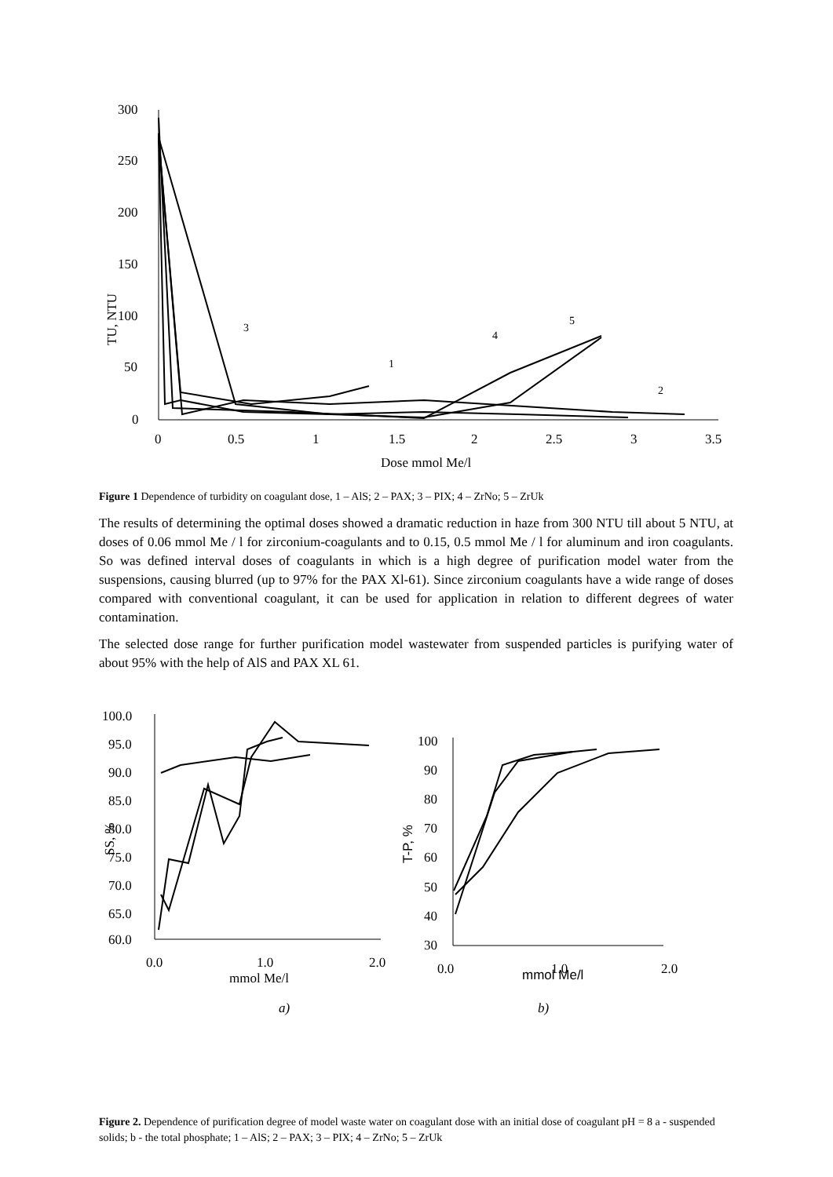300
250
200
150
100
50
0
0
0.5
1
1.5
2
2.5
3
3.5
Dose mmol Me/l
TU, NTU
3
1
4
5
2
Figure 1 Dependence of turbidity on coagulant dose, 1 – AlS; 2 – PAX; 3 – PIX; 4 – ZrNo; 5 – ZrUk
The results of determining the optimal doses showed a dramatic reduction in haze from 300 NTU till about 5 NTU, at doses of 0.06 mmol Me / l for zirconium-coagulants and to 0.15, 0.5 mmol Me / l for aluminum and iron coagulants. So was defined interval doses of coagulants in which is a high degree of purification model water from the suspensions, causing blurred (up to 97% for the PAX Xl-61). Since zirconium coagulants have a wide range of doses compared with conventional coagulant, it can be used for application in relation to different degrees of water contamination.
The selected dose range for further purification model wastewater from suspended particles is purifying water of about 95% with the help of AlS and PAX XL 61.
100.0
95.0
90.0
85.0
80.0
75.0
70.0
65.0
60.0
0.0
1.0
2.0
mmol Me/l
SS, %
100
90
80
70
60
50
40
30
0.0
1.0
2.0
mmol Me/l
T-P, %
a)
b)
Figure 2. Dependence of purification degree of model waste water on coagulant dose with an initial dose of coagulant pH = 8 a - suspended solids; b - the total phosphate; 1 – AlS; 2 – PAX; 3 – PIX; 4 – ZrNo; 5 – ZrUk